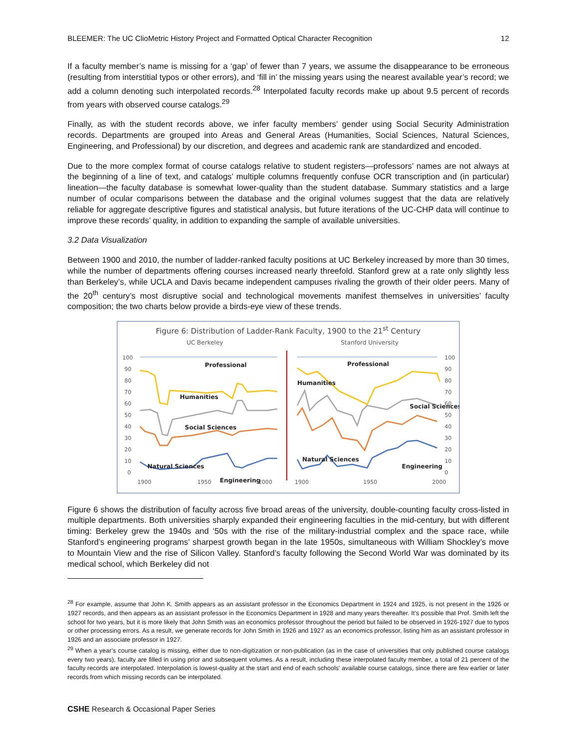BLEEMER: The UC ClioMetric History Project and Formatted Optical Character Recognition 12
If a faculty member’s name is missing for a ‘gap’ of fewer than 7 years, we assume the disappearance to be erroneous (resulting from interstitial typos or other errors), and ‘fill in’ the missing years using the nearest available year’s record; we add a column denoting such interpolated records.<sup>28</sup> Interpolated faculty records make up about 9.5 percent of records from years with observed course catalogs.<sup>29</sup>
Finally, as with the student records above, we infer faculty members’ gender using Social Security Administration records. Departments are grouped into Areas and General Areas (Humanities, Social Sciences, Natural Sciences, Engineering, and Professional) by our discretion, and degrees and academic rank are standardized and encoded.
Due to the more complex format of course catalogs relative to student registers—professors’ names are not always at the beginning of a line of text, and catalogs’ multiple columns frequently confuse OCR transcription and (in particular) lineation—the faculty database is somewhat lower-quality than the student database. Summary statistics and a large number of ocular comparisons between the database and the original volumes suggest that the data are relatively reliable for aggregate descriptive figures and statistical analysis, but future iterations of the UC-CHP data will continue to improve these records’ quality, in addition to expanding the sample of available universities.
3.2 Data Visualization
Between 1900 and 2010, the number of ladder-ranked faculty positions at UC Berkeley increased by more than 30 times, while the number of departments offering courses increased nearly threefold. Stanford grew at a rate only slightly less than Berkeley’s, while UCLA and Davis became independent campuses rivaling the growth of their older peers. Many of the 20<sup>th</sup> century’s most disruptive social and technological movements manifest themselves in universities’ faculty composition; the two charts below provide a birds-eye view of these trends.
Figure 6: Distribution of Ladder-Rank Faculty, 1900 to the 21<sup>st</sup> Century
UC Berkeley
Stanford University
100
90
80
70
60
50
40
30
20
10
0
100
90
80
70
60
50
40
30
20
10
0
1900
1950
2000
1900
1950
2000
Professional
Humanities
Social Sciences
Natural Sciences
Engineering
Professional
Humanities
Social Sciences
Natural Sciences
Engineering
Figure 6 shows the distribution of faculty across five broad areas of the university, double-counting faculty cross-listed in multiple departments. Both universities sharply expanded their engineering faculties in the mid-century, but with different timing: Berkeley grew the 1940s and ‘50s with the rise of the military-industrial complex and the space race, while Stanford’s engineering programs’ sharpest growth began in the late 1950s, simultaneous with William Shockley’s move to Mountain View and the rise of Silicon Valley. Stanford’s faculty following the Second World War was dominated by its medical school, which Berkeley did not
<sup>28</sup> For example, assume that John K. Smith appears as an assistant professor in the Economics Department in 1924 and 1925, is not present in the 1926 or 1927 records, and then appears as an assistant professor in the Economics Department in 1928 and many years thereafter. It’s possible that Prof. Smith left the school for two years, but it is more likely that John Smith was an economics professor throughout the period but failed to be observed in 1926-1927 due to typos or other processing errors. As a result, we generate records for John Smith in 1926 and 1927 as an economics professor, listing him as an assistant professor in 1926 and an associate professor in 1927.
<sup>29</sup> When a year’s course catalog is missing, either due to non-digitization or non-publication (as in the case of universities that only published course catalogs every two years), faculty are filled in using prior and subsequent volumes. As a result, including these interpolated faculty member, a total of 21 percent of the faculty records are interpolated. Interpolation is lowest-quality at the start and end of each schools’ available course catalogs, since there are few earlier or later records from which missing records can be interpolated.
CSHE Research & Occasional Paper Series